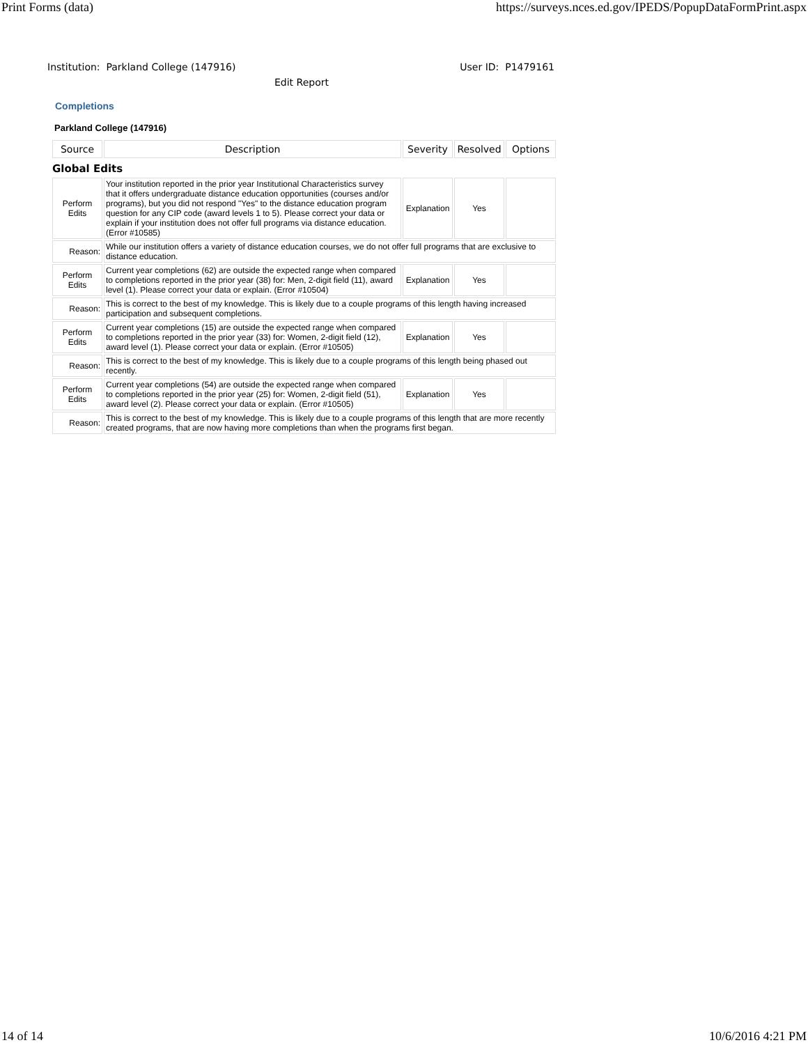Print Forms (data) https://surveys.nces.ed.gov/IPEDS/PopupDataFormPrint.aspx
Institution: Parkland College (147916) User ID: P1479161
Edit Report
Completions
Parkland College (147916)
| Source | Description | Severity | Resolved | Options |
| --- | --- | --- | --- | --- |
| Global Edits | | | | |
| Perform Edits | Your institution reported in the prior year Institutional Characteristics survey that it offers undergraduate distance education opportunities (courses and/or programs), but you did not respond "Yes" to the distance education program question for any CIP code (award levels 1 to 5). Please correct your data or explain if your institution does not offer full programs via distance education. (Error #10585) | Explanation | Yes | |
| Reason: | While our institution offers a variety of distance education courses, we do not offer full programs that are exclusive to distance education. | | | |
| Perform Edits | Current year completions (62) are outside the expected range when compared to completions reported in the prior year (38) for: Men, 2-digit field (11), award level (1). Please correct your data or explain. (Error #10504) | Explanation | Yes | |
| Reason: | This is correct to the best of my knowledge. This is likely due to a couple programs of this length having increased participation and subsequent completions. | | | |
| Perform Edits | Current year completions (15) are outside the expected range when compared to completions reported in the prior year (33) for: Women, 2-digit field (12), award level (1). Please correct your data or explain. (Error #10505) | Explanation | Yes | |
| Reason: | This is correct to the best of my knowledge. This is likely due to a couple programs of this length being phased out recently. | | | |
| Perform Edits | Current year completions (54) are outside the expected range when compared to completions reported in the prior year (25) for: Women, 2-digit field (51), award level (2). Please correct your data or explain. (Error #10505) | Explanation | Yes | |
| Reason: | This is correct to the best of my knowledge. This is likely due to a couple programs of this length that are more recently created programs, that are now having more completions than when the programs first began. | | | |
14 of 14 10/6/2016 4:21 PM